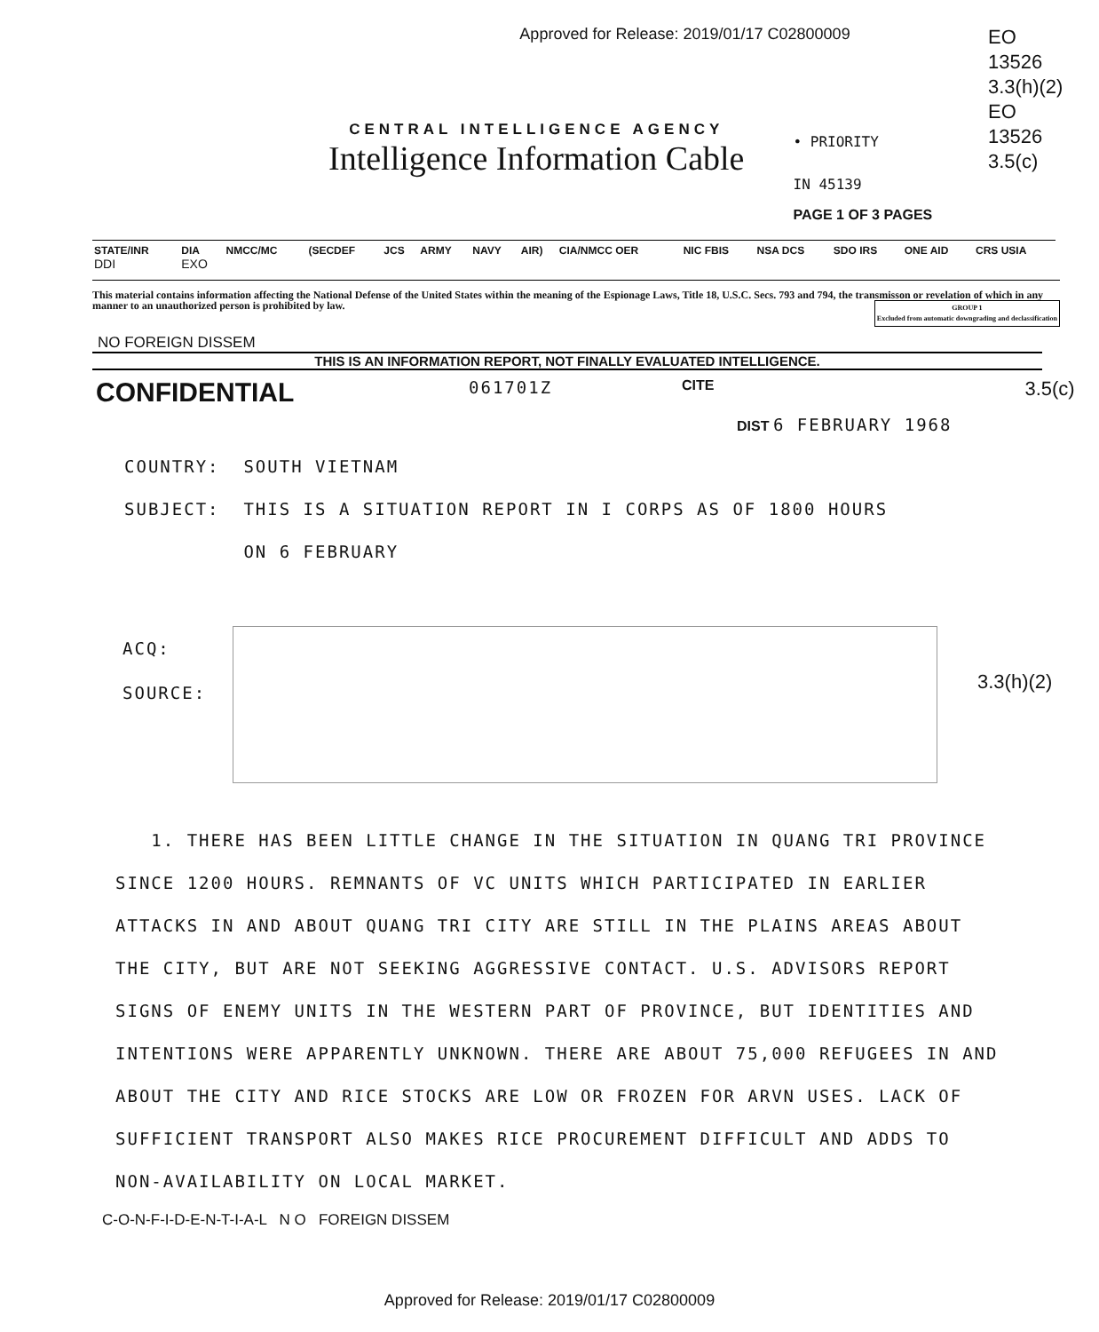Approved for Release: 2019/01/17 C02800009
EO
13526
3.3(h)(2)
EO
13526
3.5(c)
CENTRAL INTELLIGENCE AGENCY
Intelligence Information Cable
• PRIORITY
IN 45139
PAGE 1 OF 3 PAGES
| STATE/INR | DIA | NMCC/MC | (SECDEF | JCS | ARMY | NAVY | AIR) | CIA/NMCC OER | NIC FBIS | NSA DCS | SDO IRS | ONE AID | CRS USIA |
| --- | --- | --- | --- | --- | --- | --- | --- | --- | --- | --- | --- | --- | --- |
| DDI | EXO | | | | | | | | | | | | |
This material contains information affecting the National Defense of the United States within the meaning of the Espionage Laws, Title 18, U.S.C. Secs. 793 and 794, the transmisson or revelation of which in any manner to an unauthorized person is prohibited by law.
GROUP 1
Excluded from automatic downgrading and declassification
NO FOREIGN DISSEM
THIS IS AN INFORMATION REPORT, NOT FINALLY EVALUATED INTELLIGENCE.
CONFIDENTIAL
061701Z
CITE
3.5(c)
DIST 6 FEBRUARY 1968
COUNTRY: SOUTH VIETNAM
SUBJECT: THIS IS A SITUATION REPORT IN I CORPS AS OF 1800 HOURS
ON 6 FEBRUARY
ACQ:
SOURCE:
3.3(h)(2)
1. THERE HAS BEEN LITTLE CHANGE IN THE SITUATION IN QUANG TRI PROVINCE SINCE 1200 HOURS. REMNANTS OF VC UNITS WHICH PARTICIPATED IN EARLIER ATTACKS IN AND ABOUT QUANG TRI CITY ARE STILL IN THE PLAINS AREAS ABOUT THE CITY, BUT ARE NOT SEEKING AGGRESSIVE CONTACT. U.S. ADVISORS REPORT SIGNS OF ENEMY UNITS IN THE WESTERN PART OF PROVINCE, BUT IDENTITIES AND INTENTIONS WERE APPARENTLY UNKNOWN. THERE ARE ABOUT 75,000 REFUGEES IN AND ABOUT THE CITY AND RICE STOCKS ARE LOW OR FROZEN FOR ARVN USES. LACK OF SUFFICIENT TRANSPORT ALSO MAKES RICE PROCUREMENT DIFFICULT AND ADDS TO NON-AVAILABILITY ON LOCAL MARKET.
C-O-N-F-I-D-E-N-T-I-A-L N O FOREIGN DISSEM
Approved for Release: 2019/01/17 C02800009